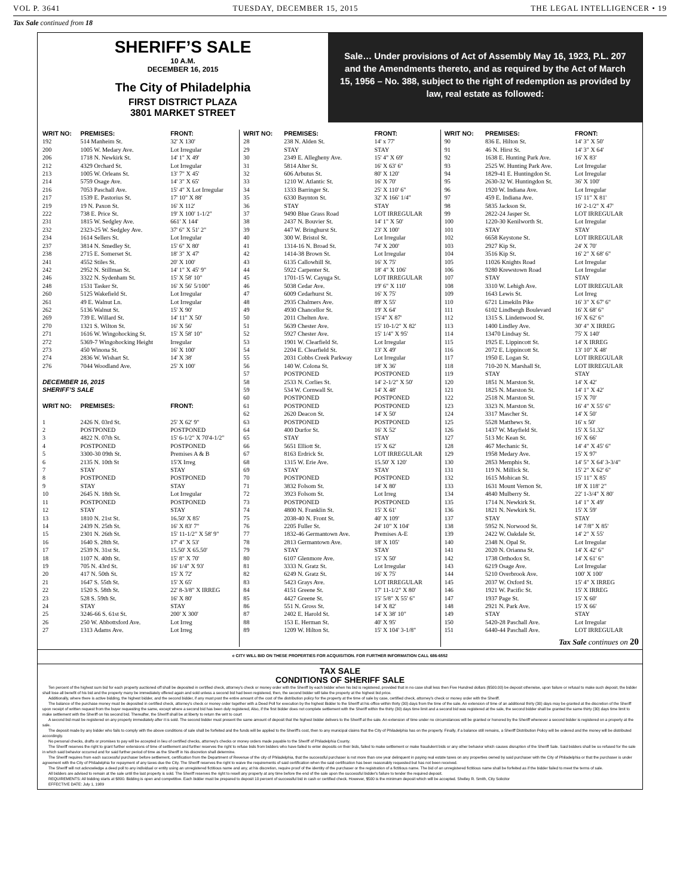VOL P. 3641 TUESDAY, DECEMBER 15, 2015 THE LEGAL INTELLIGENCER • 19
Tax Sale continued from 18
SHERIFF’S SALE
10 A.M.
DECEMBER 16, 2015
The City of Philadelphia
FIRST DISTRICT PLAZA
3801 MARKET STREET
Sale… Under provisions of Act of Assembly May 16, 1923, P.L. 207 and the Amendments thereto, and as required by the Act of March 15, 1956 – No. 388, subject to the right of redemption as provided by law, real estate as followed:
| WRIT NO: | PREMISES: | FRONT: |
| --- | --- | --- |
| 192 | 514 Manheim St. | 32' X 130' |
| 200 | 1005 W. Medary Ave. | Lot Irregular |
| 206 | 1718 N. Newkirk St. | 14' 1" X 49' |
| 212 | 4329 Orchard St. | Lot Irregular |
| 213 | 1005 W. Orleans St. | 13' 7" X 45' |
| 214 | 5759 Osage Ave. | 14' 3" X 65' |
| 216 | 7053 Paschall Ave. | 15' 4" X Lot Irregular |
| 217 | 1539 E. Pastorius St. | 17' 10" X 88' |
| 219 | 19 N. Paxon St. | 16' X 112' |
| 222 | 738 E. Price St. | 19' X 100' 1-1/2" |
| 231 | 1815 W. Sedgley Ave. | 661' X 144' |
| 232 | 2323-25 W. Sedgley Ave. | 37' 6" X 51' 2" |
| 234 | 1614 Sellers St. | Lot Irregular |
| 237 | 3814 N. Smedley St. | 15' 6" X 80' |
| 238 | 2715 E. Somerset St. | 18' 3" X 47' |
| 241 | 4552 Stiles St. | 20' X 100' |
| 242 | 2952 N. Stillman St. | 14' 1" X 45' 9" |
| 246 | 3322 N. Sydenham St. | 15' X 58' 10" |
| 248 | 1531 Tasker St. | 16' X 56' 5/100" |
| 260 | 5125 Wakefield St. | Lot Irregular |
| 261 | 49 E. Walnut Ln. | Lot Irregular |
| 262 | 5136 Walnut St. | 15' X 90' |
| 269 | 739 E. Willard St. | 14' 11" X 50' |
| 270 | 1321 S. Wilton St. | 16' X 56' |
| 271 | 1616 W. Wingohocking St. | 15' X 58' 10" |
| 272 | 5369-7 Wingohocking Height | Irregular |
| 273 | 450 Winona St. | 16' X 100' |
| 274 | 2836 W. Wishart St. | 14' X 38' |
| 276 | 7044 Woodland Ave. | 25' X 100' |
| DECEMBER 16, 2015 | | |
| SHERIFF’S SALE | | |
| WRIT NO: | PREMISES: | FRONT: |
| 1 | 2426 N. 03rd St. | 25' X 62' 9" |
| 2 | POSTPONED | POSTPONED |
| 3 | 4822 N. 07th St. | 15' 6-1/2" X 70'4-1/2" |
| 4 | POSTPONED | POSTPONED |
| 5 | 3300-30 09th St. | Premises A & B |
| 6 | 2135 N. 10th St | 15'X Irreg |
| 7 | STAY | STAY |
| 8 | POSTPONED | POSTPONED |
| 9 | STAY | STAY |
| 10 | 2645 N. 18th St. | Lot Irregular |
| 11 | POSTPONED | POSTPONED |
| 12 | STAY | STAY |
| 13 | 1810 N. 21st St. | 16.50' X 85' |
| 14 | 2439 N. 25th St. | 16' X 83' 7" |
| 15 | 2301 N. 26th St. | 15' 11-1/2" X 58' 9" |
| 16 | 1640 S. 28th St. | 17' 4" X 53' |
| 17 | 2539 N. 31st St. | 15.50' X 65.50' |
| 18 | 1107 N. 40th St. | 15' 8" X 70' |
| 19 | 705 N. 43rd St. | 16' 1/4" X 93' |
| 20 | 417 N. 50th St. | 15' X 72' |
| 21 | 1647 S. 55th St. | 15' X 65' |
| 22 | 1520 S. 58th St. | 22' 8-3/8" X IRREG |
| 23 | 528 S. 59th St. | 16' X 80' |
| 24 | STAY | STAY |
| 25 | 3246-66 S. 61st St. | 200' X 300' |
| 26 | 250 W. Abbottsford Ave. | Lot Irreg |
| 27 | 1313 Adams Ave. | Lot Irreg |
| WRIT NO: | PREMISES: | FRONT: |
| --- | --- | --- |
| 28 | 238 N. Alden St. | 14' x 77' |
| 29 | STAY | STAY |
| 30 | 2349 E. Allegheny Ave. | 15' 4" X 69' |
| 31 | 5814 Alter St. | 16' X 63' 6" |
| 32 | 606 Arbutus St. | 80' X 120' |
| 33 | 1210 W. Atlantic St. | 16' X 70' |
| 34 | 1333 Barringer St. | 25' X 110' 6" |
| 35 | 6330 Baynton St. | 32' X 166' 1/4" |
| 36 | STAY | STAY |
| 37 | 9490 Blue Grass Road | LOT IRREGULAR |
| 38 | 2437 N. Bouvier St. | 14' 1" X 50' |
| 39 | 447 W. Bringhurst St. | 23' X 100' |
| 40 | 300 W. Bristol St. | Lot Irregular |
| 41 | 1314-16 N. Broad St. | 74' X 200' |
| 42 | 1414-38 Brown St. | Lot Irregular |
| 43 | 6135 Callowhill St. | 16' X 75' |
| 44 | 5922 Carpenter St. | 18' 4" X 106' |
| 45 | 1701-15 W. Cayuga St. | LOT IRREGULAR |
| 46 | 5038 Cedar Ave. | 19' 6" X 110' |
| 47 | 6009 Cedarhurst St. | 16' X 75' |
| 48 | 2935 Chalmers Ave. | 89' X 55' |
| 49 | 4930 Chancellor St. | 19' X 64' |
| 50 | 2011 Chelten Ave. | 15'4" X 87' |
| 51 | 5639 Chester Ave. | 15' 10-1/2" X 82' |
| 52 | 5927 Chester Ave. | 15' 1/4" X 95' |
| 53 | 1901 W. Clearfield St. | Lot Irregular |
| 54 | 2204 E. Clearfield St. | 13' X 49' |
| 55 | 2031 Cobbs Creek Parkway | Lot Irregular |
| 56 | 140 W. Colona St. | 18' X 36' |
| 57 | POSTPONED | POSTPONED |
| 58 | 2533 N. Corlies St. | 14' 2-1/2" X 50' |
| 59 | 534 W. Cornwall St. | 14' X 48' |
| 60 | POSTPONED | POSTPONED |
| 61 | POSTPONED | POSTPONED |
| 62 | 2620 Deacon St. | 14' X 50' |
| 63 | POSTPONED | POSTPONED |
| 64 | 400 Durfor St. | 16' X 52' |
| 65 | STAY | STAY |
| 66 | 5651 Elliott St. | 15' X 62' |
| 67 | 8163 Erdrick St. | LOT IRREGULAR |
| 68 | 1315 W. Erie Ave. | 15.50' X 120' |
| 69 | STAY | STAY |
| 70 | POSTPONED | POSTPONED |
| 71 | 3832 Folsom St. | 14' X 80' |
| 72 | 3923 Folsom St. | Lot Irreg |
| 73 | POSTPONED | POSTPONED |
| 74 | 4800 N. Franklin St. | 15' X 61' |
| 75 | 2038-40 N. Front St. | 40' X 109' |
| 76 | 2205 Fuller St. | 24' 10" X 104' |
| 77 | 1832-46 Germantown Ave. | Premises A-E |
| 78 | 2813 Germantown Ave. | 18' X 105' |
| 79 | STAY | STAY |
| 80 | 6107 Glenmore Ave. | 15' X 50' |
| 81 | 3333 N. Gratz St. | Lot Irregular |
| 82 | 6249 N. Gratz St. | 16' X 75' |
| 83 | 5423 Grays Ave. | LOT IRREGULAR |
| 84 | 4151 Greene St. | 17' 11-1/2" X 80' |
| 85 | 4427 Greene St. | 15' 5/8" X 55' 6" |
| 86 | 551 N. Gross St. | 14' X 82' |
| 87 | 2402 E. Harold St. | 14' X 38' 10" |
| 88 | 153 E. Herman St. | 40' X 95' |
| 89 | 1209 W. Hilton St. | 15' X 104' 3-1/8" |
| WRIT NO: | PREMISES: | FRONT: |
| --- | --- | --- |
| 90 | 836 E. Hilton St. | 14' 3" X 50' |
| 91 | 46 N. Hirst St. | 14' 3" X 64' |
| 92 | 1638 E. Hunting Park Ave. | 16' X 83' |
| 93 | 2525 W. Hunting Park Ave. | Lot Irregular |
| 94 | 1829-41 E. Huntingdon St. | Lot Irregular |
| 95 | 2630-32 W. Huntingdon St. | 36' X 100' |
| 96 | 1920 W. Indiana Ave. | Lot Irregular |
| 97 | 459 E. Indiana Ave. | 15' 11" X 81' |
| 98 | 5835 Jackson St. | 16' 2-1/2" X 47' |
| 99 | 2822-24 Jasper St. | LOT IRREGULAR |
| 100 | 1220-30 Kenilworth St. | Lot Irregular |
| 101 | STAY | STAY |
| 102 | 6658 Keystone St. | LOT IRREGULAR |
| 103 | 2927 Kip St. | 24' X 70' |
| 104 | 3516 Kip St. | 16' 2" X 68' 6" |
| 105 | 11026 Knights Road | Lot Irregular |
| 106 | 9280 Krewstown Road | Lot Irregular |
| 107 | STAY | STAY |
| 108 | 3310 W. Lehigh Ave. | LOT IRREGULAR |
| 109 | 1643 Lewis St. | Lot Irreg |
| 110 | 6721 Limekiln Pike | 16' 3" X 67' 6" |
| 111 | 6102 Lindbergh Boulevard | 16' X 68' 6" |
| 112 | 1315 S. Lindenwood St. | 16' X 62' 6" |
| 113 | 1400 Lindley Ave. | 30' 4" X IRREG |
| 114 | 13470 Lindsay St. | 75' X 140' |
| 115 | 1925 E. Lippincott St. | 14' X IRREG |
| 116 | 2072 E. Lippincott St. | 13' 10" X 48' |
| 117 | 1950 E. Logan St. | LOT IRREGULAR |
| 118 | 710-20 N. Marshall St. | LOT IRREGULAR |
| 119 | STAY | STAY |
| 120 | 1851 N. Marston St. | 14' X 42' |
| 121 | 1825 N. Marston St. | 14' 1" X 42' |
| 122 | 2518 N. Marston St. | 15' X 70' |
| 123 | 3323 N. Marston St. | 16' 4" X 55' 6" |
| 124 | 3317 Mascher St. | 14' X 50' |
| 125 | 5528 Matthews St. | 16' x 50' |
| 126 | 1437 W. Mayfield St. | 15' X 51.32' |
| 127 | 513 Mc Kean St. | 16' X 66' |
| 128 | 467 Mechanic St. | 14' 4" X 45' 6" |
| 129 | 1958 Medary Ave. | 15' X 97' |
| 130 | 2853 Memphis St. | 14' 5" X 64' 3-3/4" |
| 131 | 119 N. Millick St. | 15' 2" X 62' 6" |
| 132 | 1615 Mohican St. | 15' 11" X 85' |
| 133 | 1631 Mount Vernon St. | 18' X 118' 2" |
| 134 | 4840 Mulberry St. | 22' 1-3/4" X 80' |
| 135 | 1714 N. Newkirk St. | 14' 1" X 49' |
| 136 | 1821 N. Newkirk St. | 15' X 59' |
| 137 | STAY | STAY |
| 138 | 5952 N. Norwood St. | 14' 7/8" X 85' |
| 139 | 2422 W. Oakdale St. | 14' 2" X 55' |
| 140 | 2348 N. Opal St. | Lot Irregular |
| 141 | 2020 N. Orianna St. | 14' X 42' 6" |
| 142 | 1738 Orthodox St. | 14' X 61' 6" |
| 143 | 6219 Osage Ave. | Lot Irregular |
| 144 | 5210 Overbrook Ave. | 100' X 100' |
| 145 | 2037 W. Oxford St. | 15' 4" X IRREG |
| 146 | 1921 W. Pacific St. | 15' X IRREG |
| 147 | 1937 Page St. | 15' X 60' |
| 148 | 2921 N. Park Ave. | 15' X 66' |
| 149 | STAY | STAY |
| 150 | 5420-28 Paschall Ave. | Lot Irregular |
| 151 | 6440-44 Paschall Ave. | LOT IRREGULAR |
Tax Sale continues on 20
e CITY WILL BID ON THESE PROPERTIES FOR ACQUISITION. FOR FURTHER INFORMATION CALL 686-6552
TAX SALE
CONDITIONS OF SHERIFF SALE
Ten percent of the highest sum bid for each property auctioned off shall be deposited in certified check, attorney's check or money order with the Sheriff by each bidder when his bid is registered, provided that in no case shall less then Five Hundred dollars ($500.00) be deposit otherwise, upon failure or refusal to make such deposit, the bidder shall lose all benefit of his bid and the property many be immediately offered again and sold unless a second bid had been registered, then, the second bidder will take the property at the highest bid price.
Additionally, where there is active bidding, the highest bidder, and the second bidder, if any must post the entire amount of the cost of the distribution policy for the property at the time of sale by case, certified check, attorney's check or money order with the Sheriff.
The balance of the purchase money must be deposited in certified check, attorney's check or money order together with a Deed Poll for execution by the highest Bidder to the Sheriff at his office within thirty (30) days from the time of the sale. An extension of time of an additional thirty (30) days may be granted at the discretion of the Sheriff upon receipt of written request from the buyer requesting the same, except where a second bid has been duly registered, Also, if the first bidder does not complete settlement with the Sheriff within the thirty (30) days time limit and a second bid was registered at the sale, the second bidder shall be granted the same thirty (30) days time limit to make settlement with the Sheriff on his second bid. Thereafter, the Sheriff shall be at liberty to return the writ to court
A second bid must be registered on any property immediately after it is sold. The second bidder must present the same amount of deposit that the highest bidder delivers to the Sheriff at the sale. An extension of time under no circumstances will be granted or honored by the Sheriff whenever a second bidder is registered on a property at the sale.
The deposit made by any bidder who fails to comply with the above conditions of sale shall be forfeited and the funds will be applied to the Sheriff's cost, then to any municipal claims that the City of Philadelphia has on the property. Finally, if a balance still remains, a Sheriff Distribution Policy will be ordered and the money will be distributed accordingly.
No personal checks, drafts or promises to pay will be accepted in lieu of certified checks, attorney's checks or money orders made payable to the Sheriff of Philadelphia County.
The Sheriff reserves the right to grant further extensions of time of settlement and further reserves the right to refuse bids from bidders who have failed to enter deposits on their bids, failed to make settlement or make fraudulent bids or any other behavior which causes disruption of the Sheriff Sale. Said bidders shall be so refused for the sale in which said behavior occurred and for said further period of time as the Sheriff in his discretion shall determine.
The Sheriff requires from each successful purchaser before settlement, certification from the Department of Revenue of the city of Philadelphia, that the successful purchaser is not more than one year delinquent in paying real estate taxes on any properties owned by said purchaser with the City of Philadelphia or that the purchaser is under agreement with the City of Philadelphia for repayment of any taxes due the City. The Sheriff reserves the right to waive the requirements of said certification when the said certification has been reasonably requested but has not been received.
The Sheriff will not acknowledge a deed poll to any individual or entity using an unregistered fictitious name and any, at his discretion, require proof of the identity of the purchaser or the registration of a fictitious name. The bid of an unregistered fictitious name shall be forfeited as if the bidder failed to meet the terms of sale.
All bidders are advised to remain at the sale until the last property is sold. The Sheriff reserves the right to resell any property at any time before the end of the sale upon the successful bidder's failure to tender the required deposit.
REQUIREMENTS: All bidding starts at $800. Bidding is open and competitive. Each bidder must be prepared to deposit 10 percent of successful bid in cash or certified check. However, $500 is the minimum deposit which will be accepted. Shelley R. Smith, City Solicitor
EFFECTIVE DATE: July 1, 1989